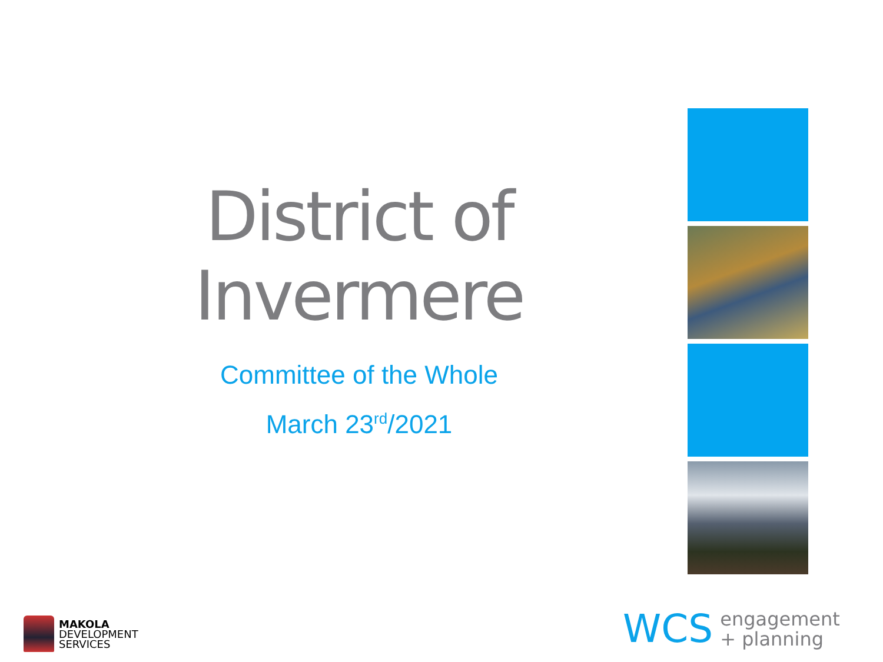District of Invermere
Committee of the Whole
March 23<sup>rd</sup>/2021
MAKOLA
DEVELOPMENT
SERVICES
WCS engagement
+ planning